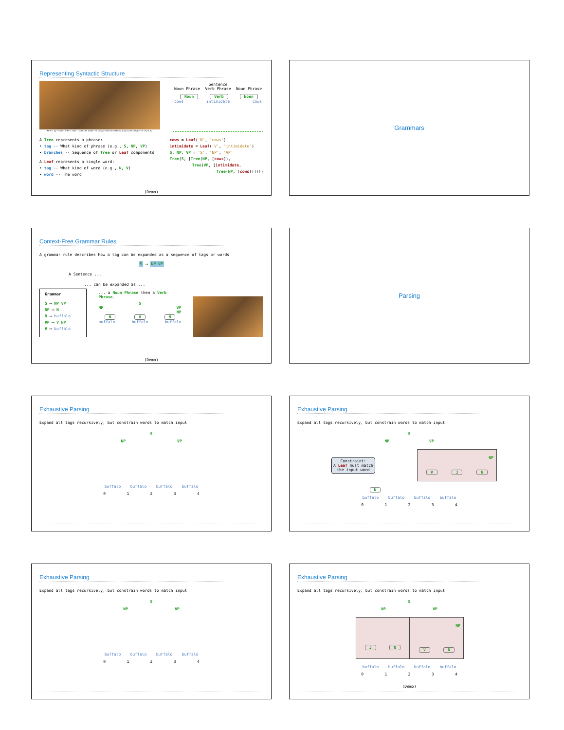Representing Syntactic Structure
Photo by Vince O'Sullivan licensed under http://creativecommons.org/licenses/by-nc-nd/2.0/
Sentence
Noun Phrase Verb Phrase Noun Phrase
Noun Verb Noun
cows intimidate cows
A Tree represents a phrase:
• tag -- What kind of phrase (e.g., S, NP, VP)
• branches -- Sequence of Tree or Leaf components
A Leaf represents a single word:
• tag -- What kind of word (e.g., N, V)
• word -- The word
cows = Leaf('N', 'cows')
intimidate = Leaf('V', 'intimidate')
S, NP, VP = 'S', 'NP', 'VP'
Tree(S, [Tree(NP, [cows]),
Tree(VP, [intimidate,
Tree(NP, [cows])])])
(Demo)
Grammars
Context-Free Grammar Rules
A grammar rule describes how a tag can be expanded as a sequence of tags or words
S ⟶ NP VP
A Sentence ...
... can be expanded as ...
Grammar
S ⟶ NP VP
NP ⟶ N
N ⟶ buffalo
VP ⟶ V NP
V ⟶ buffalo
... a Noun Phrase then a Verb Phrase.
S
NP VP
NP
N V N
buffalo buffalo buffalo
(Demo)
Parsing
Exhaustive Parsing
Expand all tags recursively, but constrain words to match input
S
NP VP
buffalo buffalo buffalo buffalo
0 1 2 3 4
Exhaustive Parsing
Expand all tags recursively, but constrain words to match input
S
NP VP
Constraint:
A Leaf must match
the input word
NP
V J N
N
buffalo buffalo buffalo buffalo
0 1 2 3 4
Exhaustive Parsing
Expand all tags recursively, but constrain words to match input
S
NP VP
buffalo buffalo buffalo buffalo
0 1 2 3 4
Exhaustive Parsing
Expand all tags recursively, but constrain words to match input
S
NP VP
J N
NP
V N
buffalo buffalo buffalo buffalo
0 1 2 3 4
(Demo)